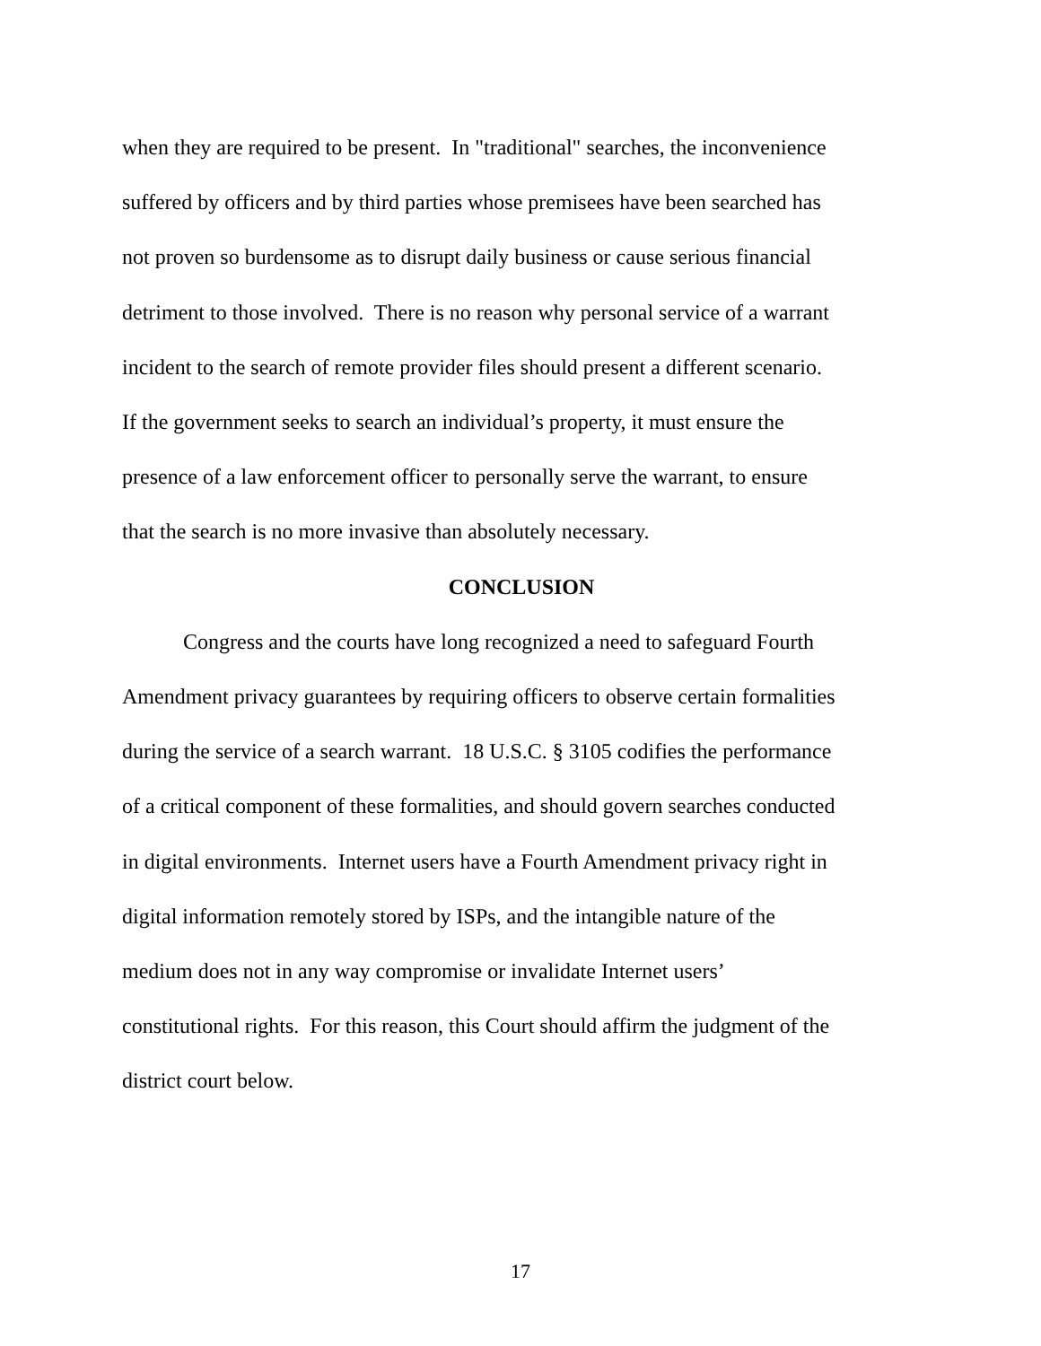when they are required to be present. In "traditional" searches, the inconvenience
suffered by officers and by third parties whose premisees have been searched has
not proven so burdensome as to disrupt daily business or cause serious financial
detriment to those involved. There is no reason why personal service of a warrant
incident to the search of remote provider files should present a different scenario.
If the government seeks to search an individual’s property, it must ensure the
presence of a law enforcement officer to personally serve the warrant, to ensure
that the search is no more invasive than absolutely necessary.
CONCLUSION
Congress and the courts have long recognized a need to safeguard Fourth
Amendment privacy guarantees by requiring officers to observe certain formalities
during the service of a search warrant. 18 U.S.C. § 3105 codifies the performance
of a critical component of these formalities, and should govern searches conducted
in digital environments. Internet users have a Fourth Amendment privacy right in
digital information remotely stored by ISPs, and the intangible nature of the
medium does not in any way compromise or invalidate Internet users’
constitutional rights. For this reason, this Court should affirm the judgment of the
district court below.
17